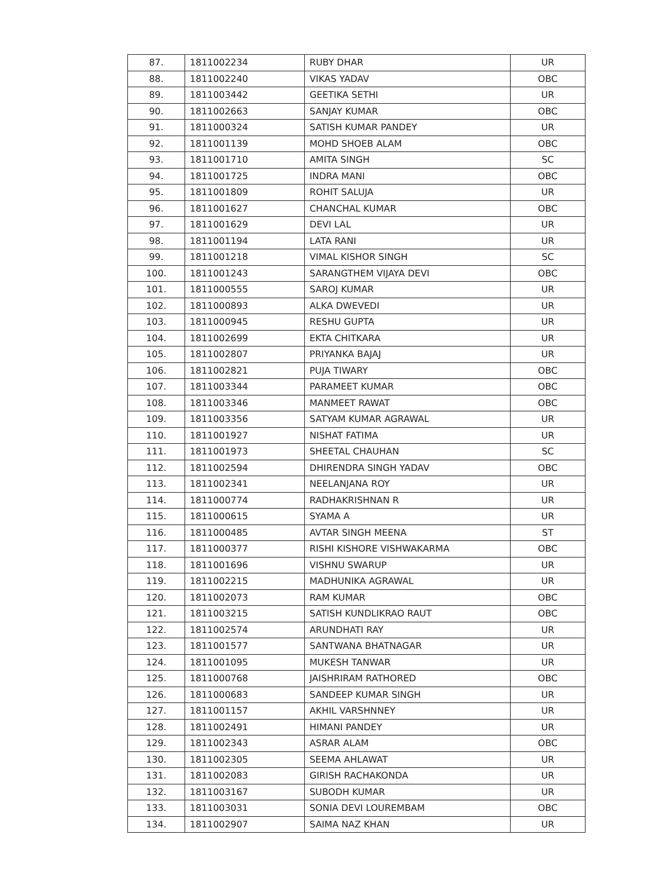| 87. | 1811002234 | RUBY DHAR | UR |
| 88. | 1811002240 | VIKAS YADAV | OBC |
| 89. | 1811003442 | GEETIKA SETHI | UR |
| 90. | 1811002663 | SANJAY KUMAR | OBC |
| 91. | 1811000324 | SATISH KUMAR PANDEY | UR |
| 92. | 1811001139 | MOHD SHOEB ALAM | OBC |
| 93. | 1811001710 | AMITA SINGH | SC |
| 94. | 1811001725 | INDRA MANI | OBC |
| 95. | 1811001809 | ROHIT SALUJA | UR |
| 96. | 1811001627 | CHANCHAL KUMAR | OBC |
| 97. | 1811001629 | DEVI LAL | UR |
| 98. | 1811001194 | LATA RANI | UR |
| 99. | 1811001218 | VIMAL KISHOR SINGH | SC |
| 100. | 1811001243 | SARANGTHEM VIJAYA DEVI | OBC |
| 101. | 1811000555 | SAROJ KUMAR | UR |
| 102. | 1811000893 | ALKA DWEVEDI | UR |
| 103. | 1811000945 | RESHU GUPTA | UR |
| 104. | 1811002699 | EKTA CHITKARA | UR |
| 105. | 1811002807 | PRIYANKA BAJAJ | UR |
| 106. | 1811002821 | PUJA TIWARY | OBC |
| 107. | 1811003344 | PARAMEET KUMAR | OBC |
| 108. | 1811003346 | MANMEET RAWAT | OBC |
| 109. | 1811003356 | SATYAM KUMAR AGRAWAL | UR |
| 110. | 1811001927 | NISHAT FATIMA | UR |
| 111. | 1811001973 | SHEETAL CHAUHAN | SC |
| 112. | 1811002594 | DHIRENDRA SINGH YADAV | OBC |
| 113. | 1811002341 | NEELANJANA ROY | UR |
| 114. | 1811000774 | RADHAKRISHNAN R | UR |
| 115. | 1811000615 | SYAMA A | UR |
| 116. | 1811000485 | AVTAR SINGH MEENA | ST |
| 117. | 1811000377 | RISHI KISHORE VISHWAKARMA | OBC |
| 118. | 1811001696 | VISHNU SWARUP | UR |
| 119. | 1811002215 | MADHUNIKA AGRAWAL | UR |
| 120. | 1811002073 | RAM KUMAR | OBC |
| 121. | 1811003215 | SATISH KUNDLIKRAO RAUT | OBC |
| 122. | 1811002574 | ARUNDHATI RAY | UR |
| 123. | 1811001577 | SANTWANA BHATNAGAR | UR |
| 124. | 1811001095 | MUKESH TANWAR | UR |
| 125. | 1811000768 | JAISHRIRAM RATHORED | OBC |
| 126. | 1811000683 | SANDEEP KUMAR SINGH | UR |
| 127. | 1811001157 | AKHIL VARSHNNEY | UR |
| 128. | 1811002491 | HIMANI PANDEY | UR |
| 129. | 1811002343 | ASRAR ALAM | OBC |
| 130. | 1811002305 | SEEMA AHLAWAT | UR |
| 131. | 1811002083 | GIRISH RACHAKONDA | UR |
| 132. | 1811003167 | SUBODH KUMAR | UR |
| 133. | 1811003031 | SONIA DEVI LOUREMBAM | OBC |
| 134. | 1811002907 | SAIMA NAZ KHAN | UR |